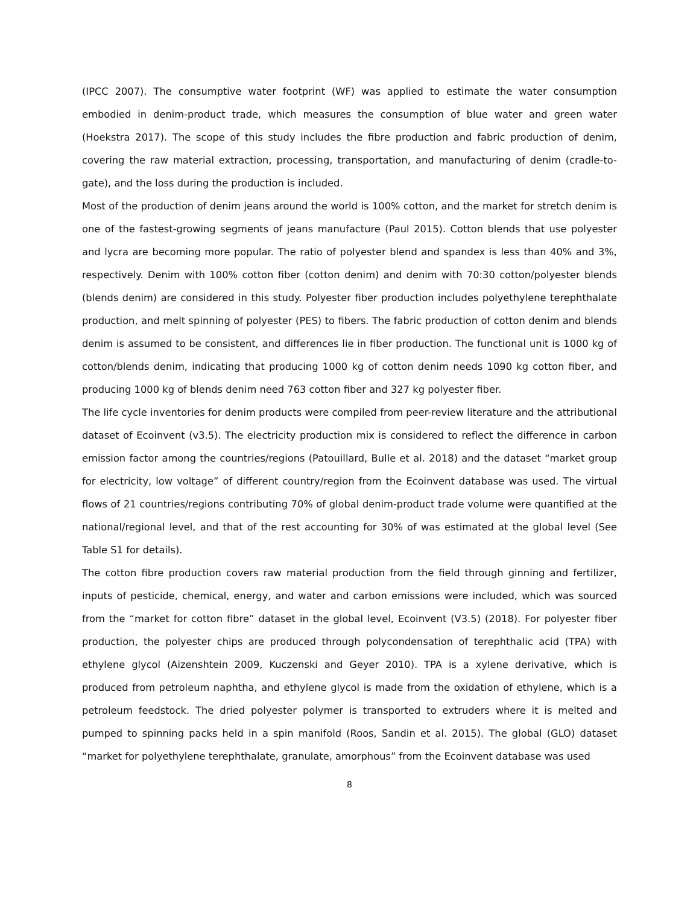(IPCC 2007). The consumptive water footprint (WF) was applied to estimate the water consumption embodied in denim-product trade, which measures the consumption of blue water and green water (Hoekstra 2017). The scope of this study includes the fibre production and fabric production of denim, covering the raw material extraction, processing, transportation, and manufacturing of denim (cradle-to-gate), and the loss during the production is included.
Most of the production of denim jeans around the world is 100% cotton, and the market for stretch denim is one of the fastest-growing segments of jeans manufacture (Paul 2015). Cotton blends that use polyester and lycra are becoming more popular. The ratio of polyester blend and spandex is less than 40% and 3%, respectively. Denim with 100% cotton fiber (cotton denim) and denim with 70:30 cotton/polyester blends (blends denim) are considered in this study. Polyester fiber production includes polyethylene terephthalate production, and melt spinning of polyester (PES) to fibers. The fabric production of cotton denim and blends denim is assumed to be consistent, and differences lie in fiber production. The functional unit is 1000 kg of cotton/blends denim, indicating that producing 1000 kg of cotton denim needs 1090 kg cotton fiber, and producing 1000 kg of blends denim need 763 cotton fiber and 327 kg polyester fiber.
The life cycle inventories for denim products were compiled from peer-review literature and the attributional dataset of Ecoinvent (v3.5). The electricity production mix is considered to reflect the difference in carbon emission factor among the countries/regions (Patouillard, Bulle et al. 2018) and the dataset “market group for electricity, low voltage” of different country/region from the Ecoinvent database was used. The virtual flows of 21 countries/regions contributing 70% of global denim-product trade volume were quantified at the national/regional level, and that of the rest accounting for 30% of was estimated at the global level (See Table S1 for details).
The cotton fibre production covers raw material production from the field through ginning and fertilizer, inputs of pesticide, chemical, energy, and water and carbon emissions were included, which was sourced from the “market for cotton fibre” dataset in the global level, Ecoinvent (V3.5) (2018). For polyester fiber production, the polyester chips are produced through polycondensation of terephthalic acid (TPA) with ethylene glycol (Aizenshtein 2009, Kuczenski and Geyer 2010). TPA is a xylene derivative, which is produced from petroleum naphtha, and ethylene glycol is made from the oxidation of ethylene, which is a petroleum feedstock. The dried polyester polymer is transported to extruders where it is melted and pumped to spinning packs held in a spin manifold (Roos, Sandin et al. 2015). The global (GLO) dataset “market for polyethylene terephthalate, granulate, amorphous” from the Ecoinvent database was used
8